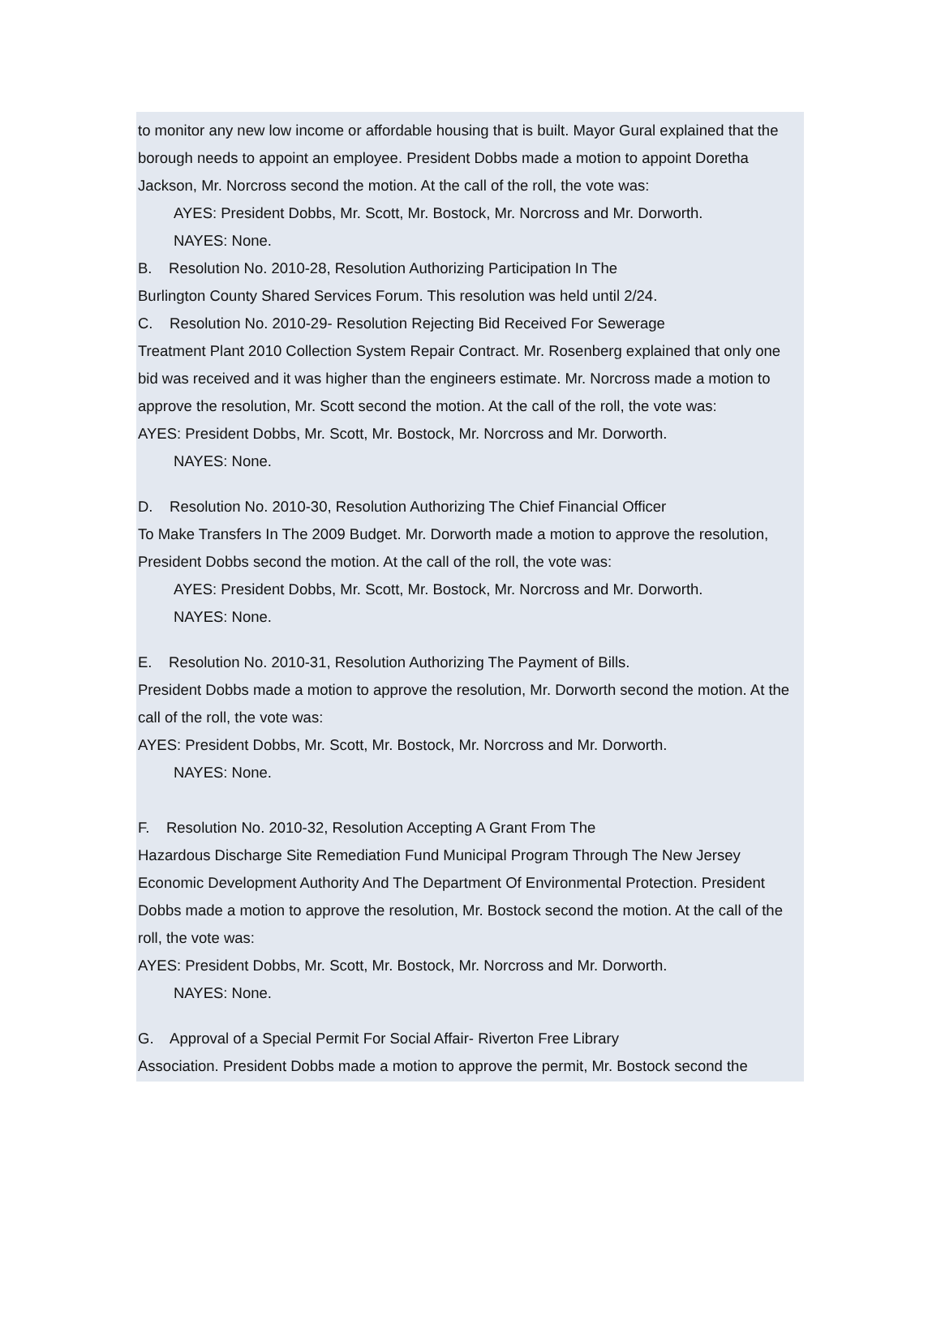to monitor any new low income or affordable housing that is built. Mayor Gural explained that the borough needs to appoint an employee. President Dobbs made a motion to appoint Doretha Jackson, Mr. Norcross second the motion. At the call of the roll, the vote was:
AYES: President Dobbs, Mr. Scott, Mr. Bostock, Mr. Norcross and Mr. Dorworth.
NAYES: None.
B. Resolution No. 2010-28, Resolution Authorizing Participation In The
Burlington County Shared Services Forum. This resolution was held until 2/24.
C. Resolution No. 2010-29- Resolution Rejecting Bid Received For Sewerage
Treatment Plant 2010 Collection System Repair Contract. Mr. Rosenberg explained that only one bid was received and it was higher than the engineers estimate. Mr. Norcross made a motion to approve the resolution, Mr. Scott second the motion. At the call of the roll, the vote was:
AYES: President Dobbs, Mr. Scott, Mr. Bostock, Mr. Norcross and Mr. Dorworth.
NAYES: None.
D. Resolution No. 2010-30, Resolution Authorizing The Chief Financial Officer
To Make Transfers In The 2009 Budget. Mr. Dorworth made a motion to approve the resolution, President Dobbs second the motion. At the call of the roll, the vote was:
AYES: President Dobbs, Mr. Scott, Mr. Bostock, Mr. Norcross and Mr. Dorworth.
NAYES: None.
E. Resolution No. 2010-31, Resolution Authorizing The Payment of Bills.
President Dobbs made a motion to approve the resolution, Mr. Dorworth second the motion. At the call of the roll, the vote was:
AYES: President Dobbs, Mr. Scott, Mr. Bostock, Mr. Norcross and Mr. Dorworth.
NAYES: None.
F. Resolution No. 2010-32, Resolution Accepting A Grant From The
Hazardous Discharge Site Remediation Fund Municipal Program Through The New Jersey Economic Development Authority And The Department Of Environmental Protection. President Dobbs made a motion to approve the resolution, Mr. Bostock second the motion. At the call of the roll, the vote was:
AYES: President Dobbs, Mr. Scott, Mr. Bostock, Mr. Norcross and Mr. Dorworth.
NAYES: None.
G. Approval of a Special Permit For Social Affair- Riverton Free Library
Association. President Dobbs made a motion to approve the permit, Mr. Bostock second the